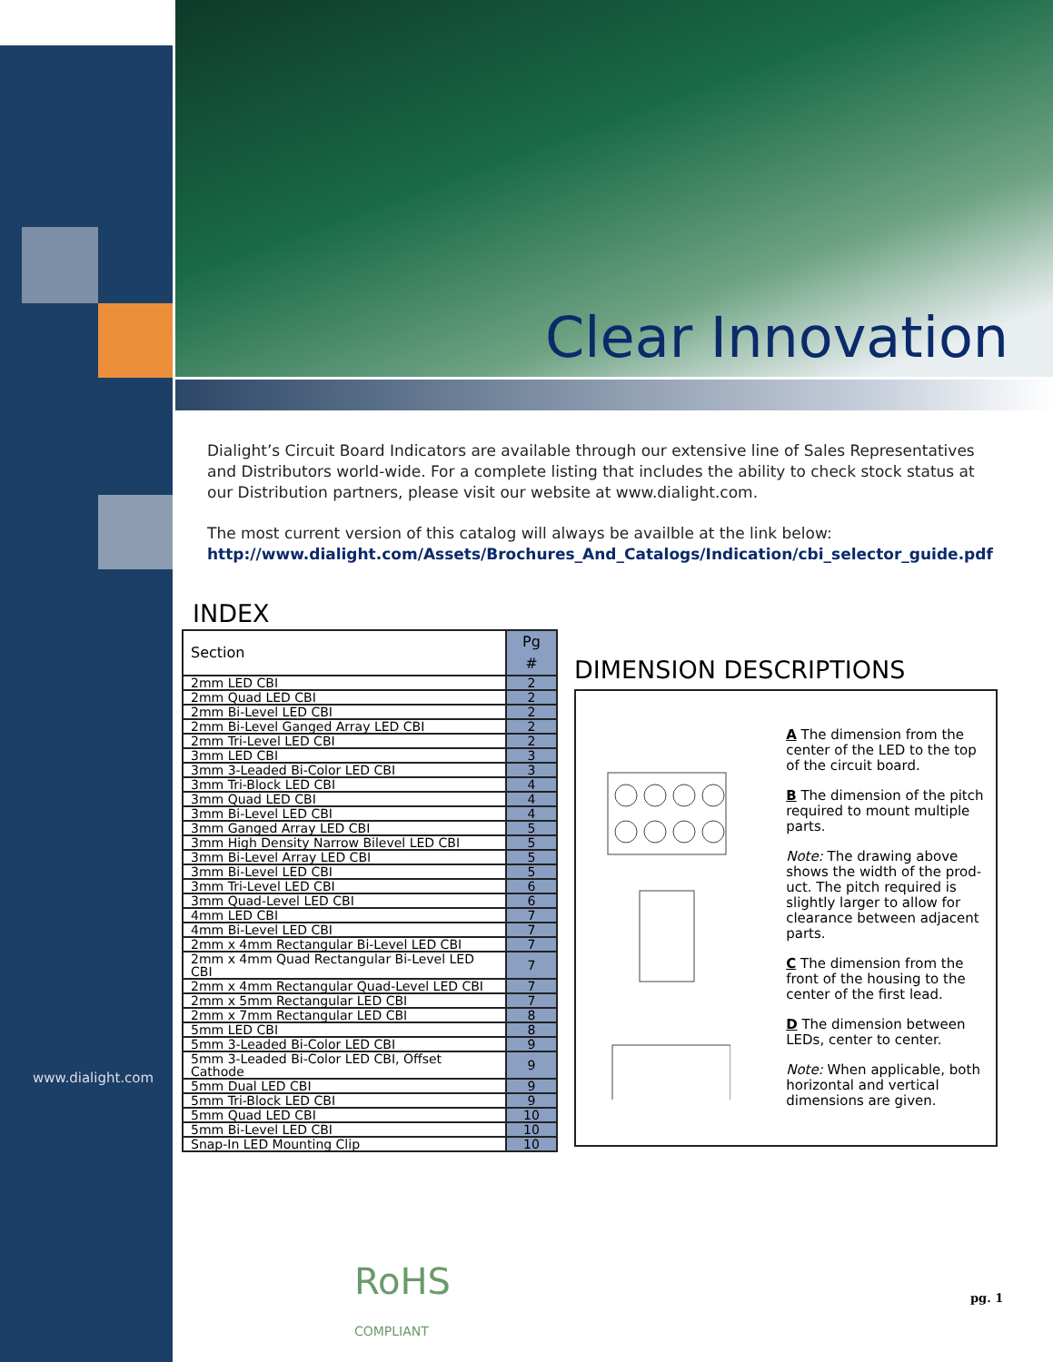Clear Innovation
Dialight’s Circuit Board Indicators are available through our extensive line of Sales Representatives and Distributors world-wide. For a complete listing that includes the ability to check stock status at our Distribution partners, please visit our website at www.dialight.com.
The most current version of this catalog will always be availble at the link below:
http://www.dialight.com/Assets/Brochures_And_Catalogs/Indication/cbi_selector_guide.pdf
INDEX
| Section | Pg # |
| --- | --- |
| 2mm LED CBI | 2 |
| 2mm Quad LED CBI | 2 |
| 2mm Bi-Level LED CBI | 2 |
| 2mm Bi-Level Ganged Array LED CBI | 2 |
| 2mm Tri-Level LED CBI | 2 |
| 3mm LED CBI | 3 |
| 3mm 3-Leaded Bi-Color LED CBI | 3 |
| 3mm Tri-Block LED CBI | 4 |
| 3mm Quad LED CBI | 4 |
| 3mm Bi-Level LED CBI | 4 |
| 3mm Ganged Array LED CBI | 5 |
| 3mm High Density Narrow Bilevel LED CBI | 5 |
| 3mm Bi-Level Array LED CBI | 5 |
| 3mm Bi-Level LED CBI | 5 |
| 3mm Tri-Level LED CBI | 6 |
| 3mm Quad-Level LED CBI | 6 |
| 4mm LED CBI | 7 |
| 4mm Bi-Level LED CBI | 7 |
| 2mm x 4mm Rectangular Bi-Level LED CBI | 7 |
| 2mm x 4mm Quad Rectangular Bi-Level LED CBI | 7 |
| 2mm x 4mm Rectangular Quad-Level LED CBI | 7 |
| 2mm x 5mm Rectangular LED CBI | 7 |
| 2mm x 7mm Rectangular LED CBI | 8 |
| 5mm LED CBI | 8 |
| 5mm 3-Leaded Bi-Color LED CBI | 9 |
| 5mm 3-Leaded Bi-Color LED CBI, Offset Cathode | 9 |
| 5mm Dual LED CBI | 9 |
| 5mm Tri-Block LED CBI | 9 |
| 5mm Quad LED CBI | 10 |
| 5mm Bi-Level LED CBI | 10 |
| Snap-In LED Mounting Clip | 10 |
DIMENSION DESCRIPTIONS
A The dimension from the center of the LED to the top of the circuit board.
B The dimension of the pitch required to mount multiple parts.
Note: The drawing above shows the width of the prod-uct. The pitch required is slightly larger to allow for clearance between adjacent parts.
C The dimension from the front of the housing to the center of the first lead.
D The dimension between LEDs, center to center.
Note: When applicable, both horizontal and vertical dimensions are given.
www.dialight.com
RoHS
COMPLIANT
pg. 1